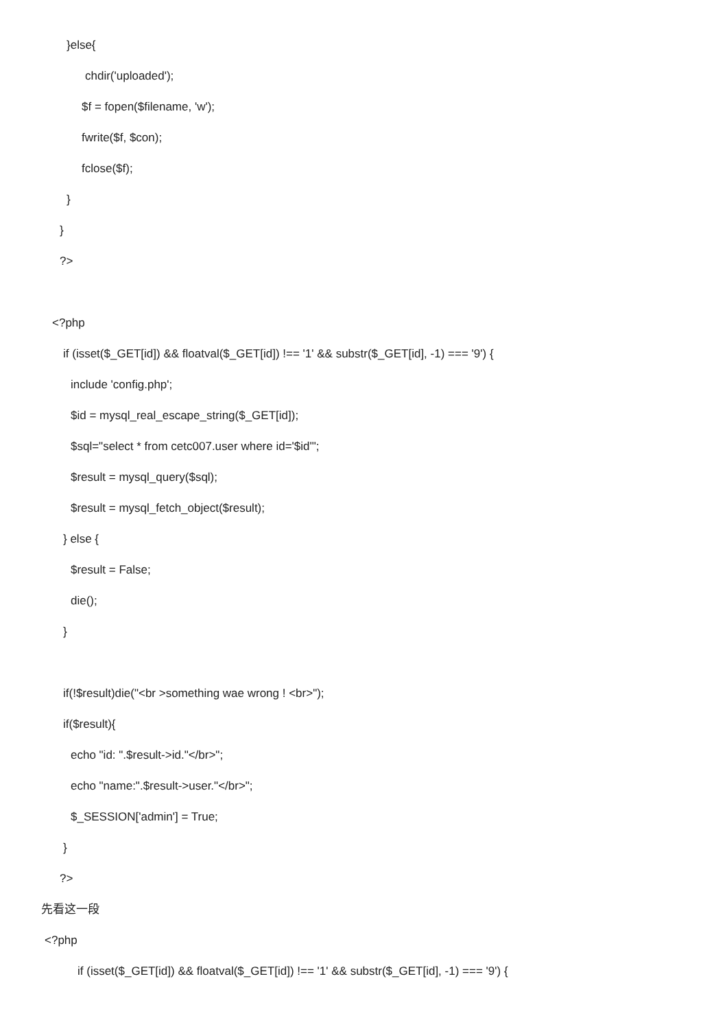}else{
chdir('uploaded');
$f = fopen($filename, 'w');
fwrite($f, $con);
fclose($f);
}
}
?>
<?php
if (isset($_GET[id]) && floatval($_GET[id]) !== '1' && substr($_GET[id], -1) === '9') {
include 'config.php';
$id = mysql_real_escape_string($_GET[id]);
$sql="select * from cetc007.user where id='$id'";
$result = mysql_query($sql);
$result = mysql_fetch_object($result);
} else {
$result = False;
die();
}
if(!$result)die("<br >something wae wrong ! <br>");
if($result){
echo "id: ".$result->id."</br>";
echo "name:".$result->user."</br>";
$_SESSION['admin'] = True;
}
?>
先看这一段
<?php
if (isset($_GET[id]) && floatval($_GET[id]) !== '1' && substr($_GET[id], -1) === '9') {